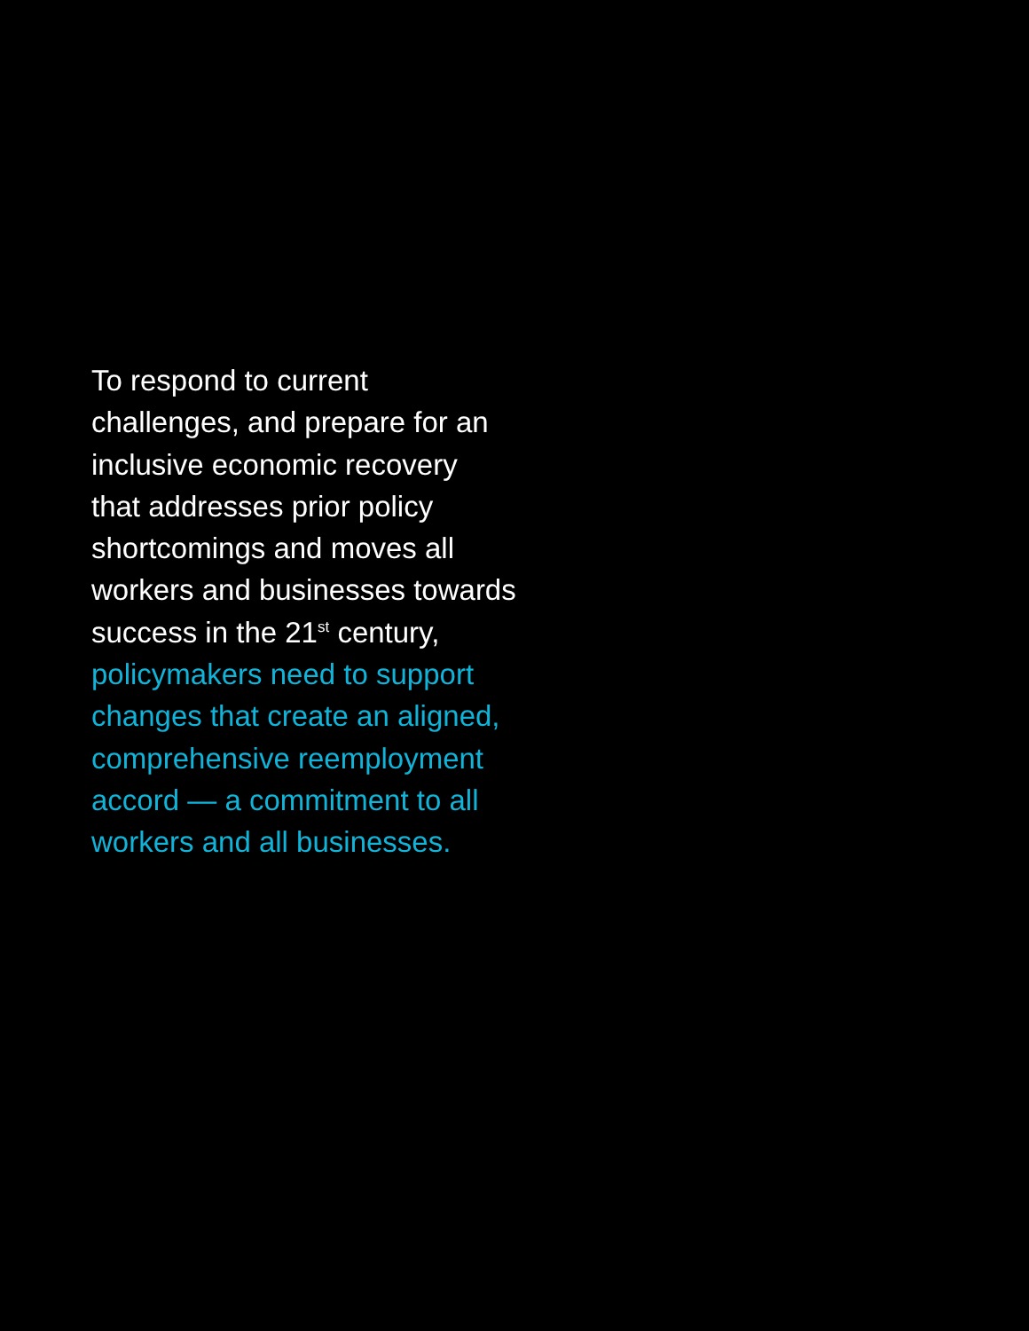To respond to current
challenges, and prepare for an
inclusive economic recovery
that addresses prior policy
shortcomings and moves all
workers and businesses towards
success in the 21<sup>st</sup> century,
policymakers need to support
changes that create an aligned,
comprehensive reemployment
accord — a commitment to all
workers and all businesses.